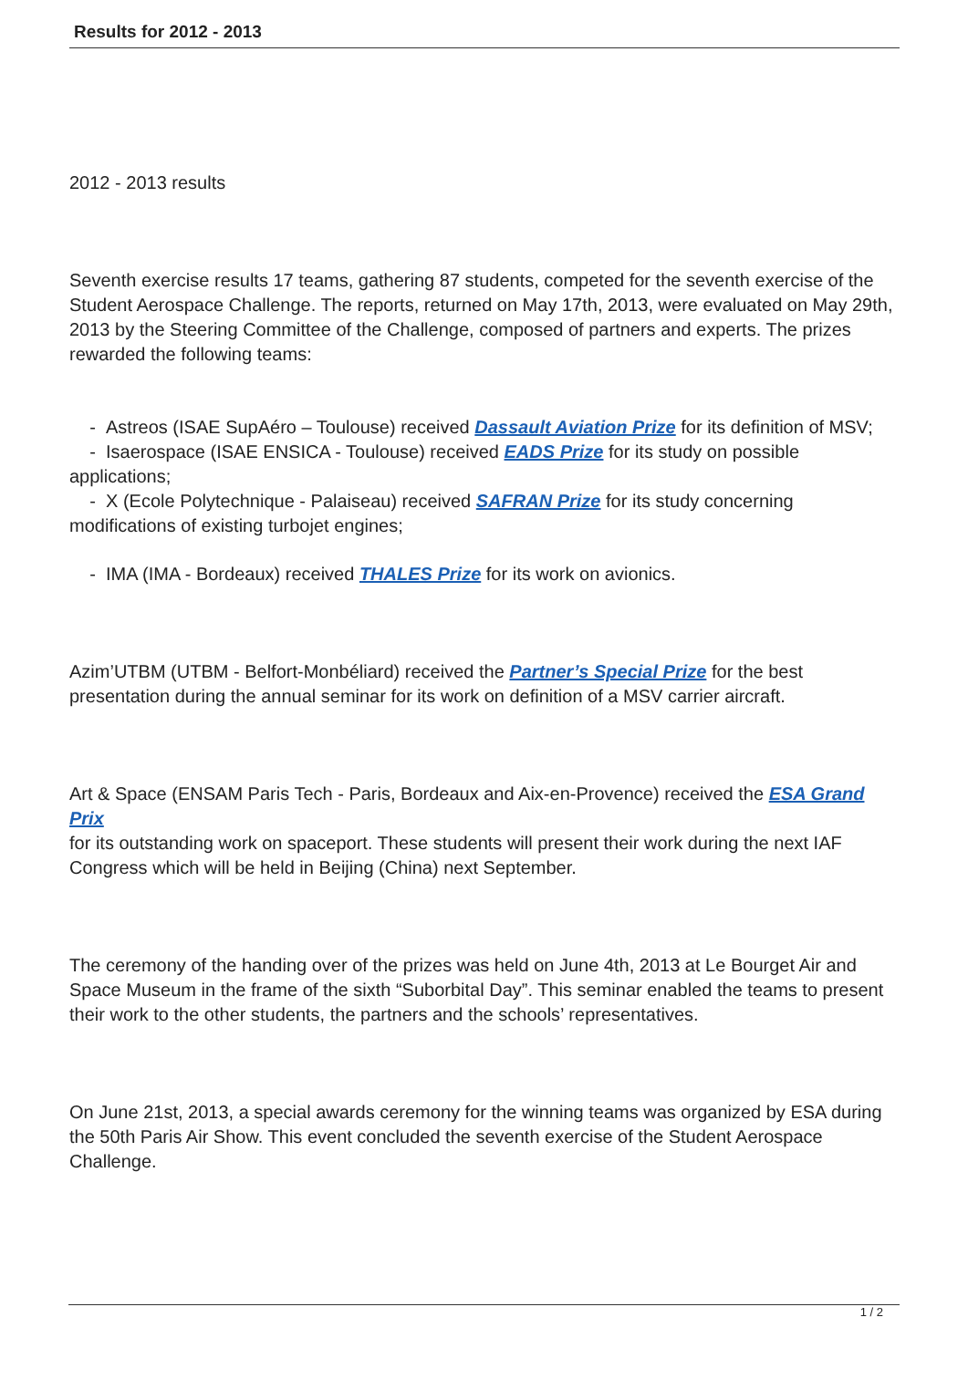Results for 2012 - 2013
2012 - 2013 results
Seventh exercise results 17 teams, gathering 87 students, competed for the seventh exercise of the Student Aerospace Challenge. The reports, returned on May 17th, 2013, were evaluated on May 29th, 2013 by the Steering Committee of the Challenge, composed of partners and experts. The prizes rewarded the following teams:
- Astreos (ISAE SupAéro – Toulouse) received Dassault Aviation Prize for its definition of MSV;
- Isaerospace (ISAE ENSICA - Toulouse) received EADS Prize for its study on possible applications;
- X (Ecole Polytechnique - Palaiseau) received SAFRAN Prize for its study concerning modifications of existing turbojet engines;
- IMA (IMA - Bordeaux) received THALES Prize for its work on avionics.
Azim’UTBM (UTBM - Belfort-Monbéliard) received the Partner’s Special Prize for the best presentation during the annual seminar for its work on definition of a MSV carrier aircraft.
Art & Space (ENSAM Paris Tech - Paris, Bordeaux and Aix-en-Provence) received the ESA Grand Prix
for its outstanding work on spaceport. These students will present their work during the next IAF Congress which will be held in Beijing (China) next September.
The ceremony of the handing over of the prizes was held on June 4th, 2013 at Le Bourget Air and Space Museum in the frame of the sixth “Suborbital Day”. This seminar enabled the teams to present their work to the other students, the partners and the schools’ representatives.
On June 21st, 2013, a special awards ceremony for the winning teams was organized by ESA during the 50th Paris Air Show. This event concluded the seventh exercise of the Student Aerospace Challenge.
1 / 2